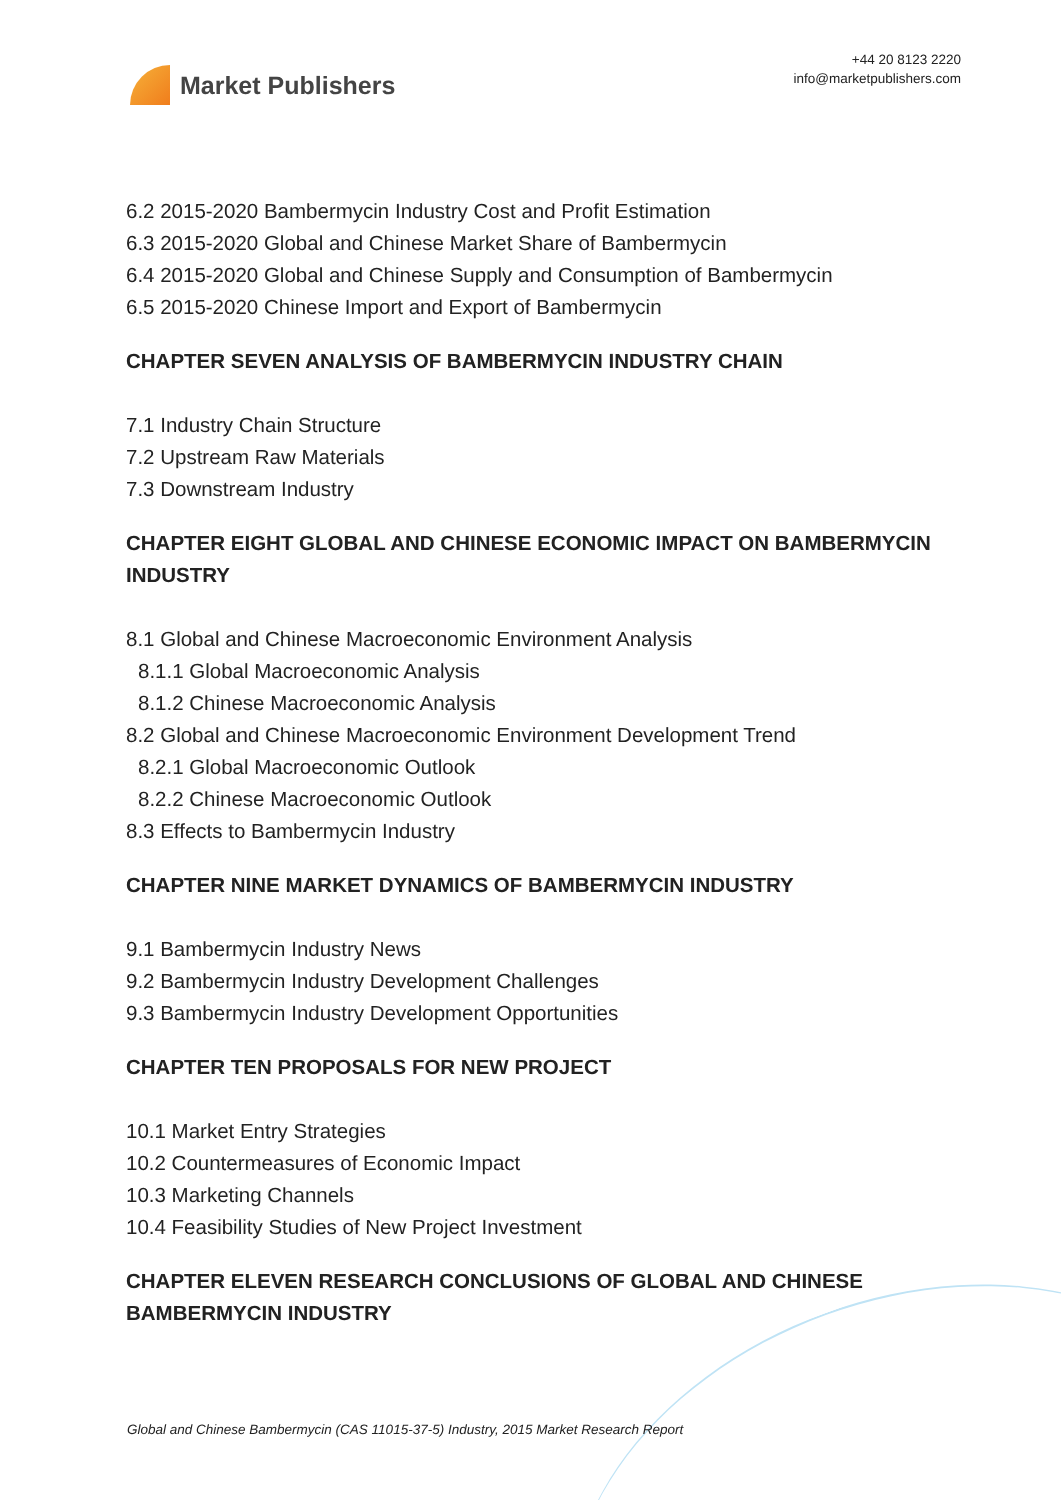Market Publishers
+44 20 8123 2220
info@marketpublishers.com
6.2 2015-2020 Bambermycin Industry Cost and Profit Estimation
6.3 2015-2020 Global and Chinese Market Share of Bambermycin
6.4 2015-2020 Global and Chinese Supply and Consumption of Bambermycin
6.5 2015-2020 Chinese Import and Export of Bambermycin
CHAPTER SEVEN ANALYSIS OF BAMBERMYCIN INDUSTRY CHAIN
7.1 Industry Chain Structure
7.2 Upstream Raw Materials
7.3 Downstream Industry
CHAPTER EIGHT GLOBAL AND CHINESE ECONOMIC IMPACT ON BAMBERMYCIN INDUSTRY
8.1 Global and Chinese Macroeconomic Environment Analysis
8.1.1 Global Macroeconomic Analysis
8.1.2 Chinese Macroeconomic Analysis
8.2 Global and Chinese Macroeconomic Environment Development Trend
8.2.1 Global Macroeconomic Outlook
8.2.2 Chinese Macroeconomic Outlook
8.3 Effects to Bambermycin Industry
CHAPTER NINE MARKET DYNAMICS OF BAMBERMYCIN INDUSTRY
9.1 Bambermycin Industry News
9.2 Bambermycin Industry Development Challenges
9.3 Bambermycin Industry Development Opportunities
CHAPTER TEN PROPOSALS FOR NEW PROJECT
10.1 Market Entry Strategies
10.2 Countermeasures of Economic Impact
10.3 Marketing Channels
10.4 Feasibility Studies of New Project Investment
CHAPTER ELEVEN RESEARCH CONCLUSIONS OF GLOBAL AND CHINESE BAMBERMYCIN INDUSTRY
Global and Chinese Bambermycin (CAS 11015-37-5) Industry, 2015 Market Research Report